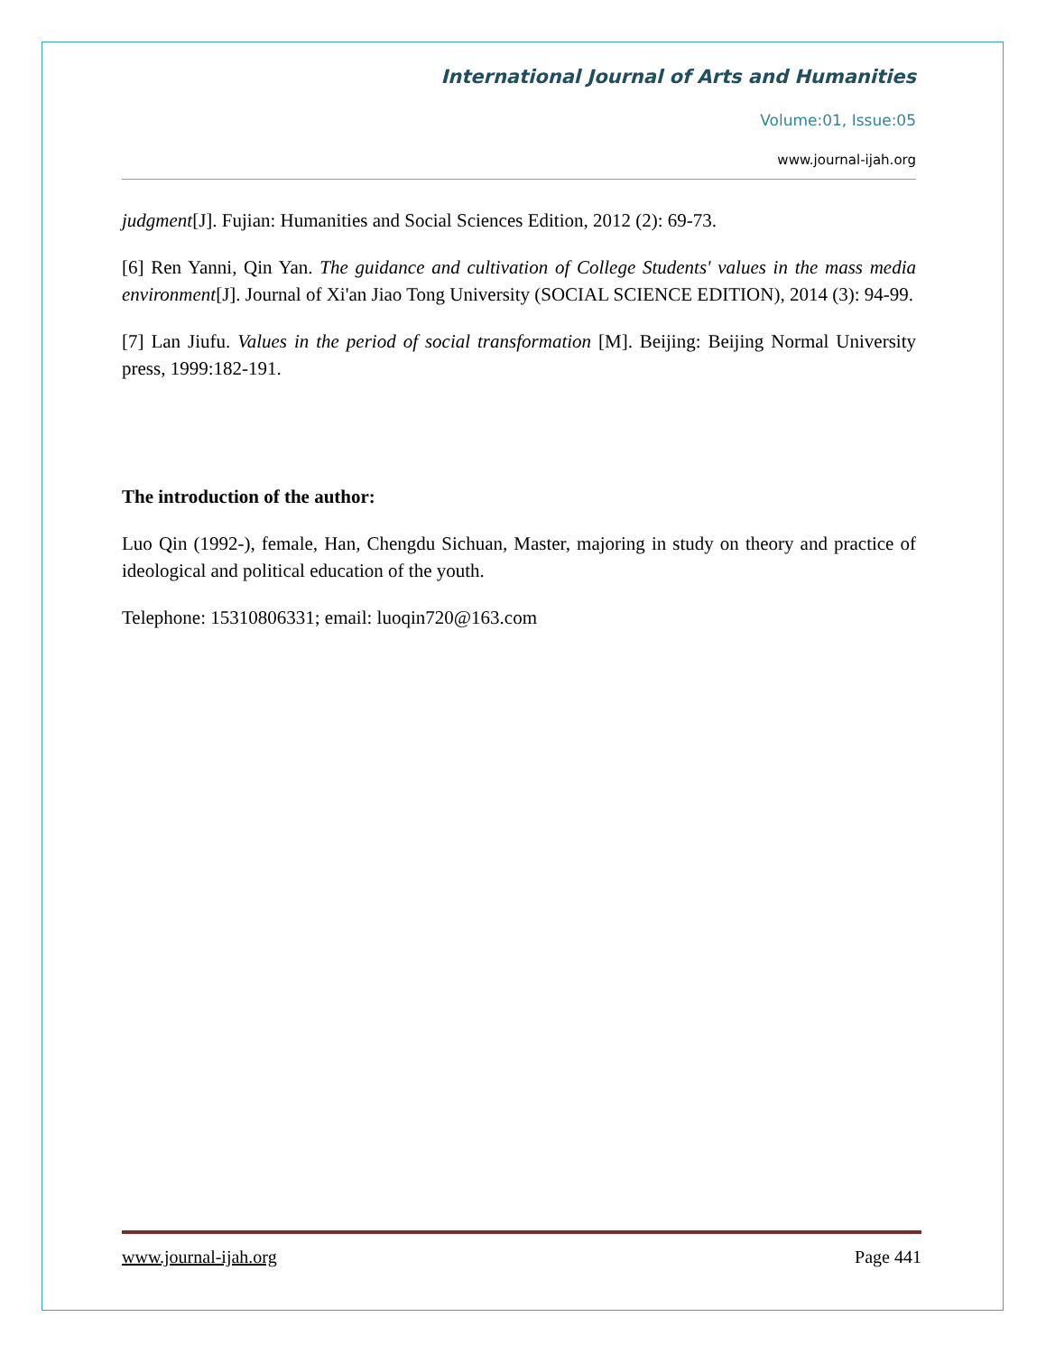International Journal of Arts and Humanities
Volume:01, Issue:05
www.journal-ijah.org
judgment[J]. Fujian: Humanities and Social Sciences Edition, 2012 (2): 69-73.
[6] Ren Yanni, Qin Yan. The guidance and cultivation of College Students' values in the mass media environment[J]. Journal of Xi'an Jiao Tong University (SOCIAL SCIENCE EDITION), 2014 (3): 94-99.
[7] Lan Jiufu. Values in the period of social transformation [M]. Beijing: Beijing Normal University press, 1999:182-191.
The introduction of the author:
Luo Qin (1992-), female, Han, Chengdu Sichuan, Master, majoring in study on theory and practice of ideological and political education of the youth.
Telephone: 15310806331; email: luoqin720@163.com
www.journal-ijah.org Page 441